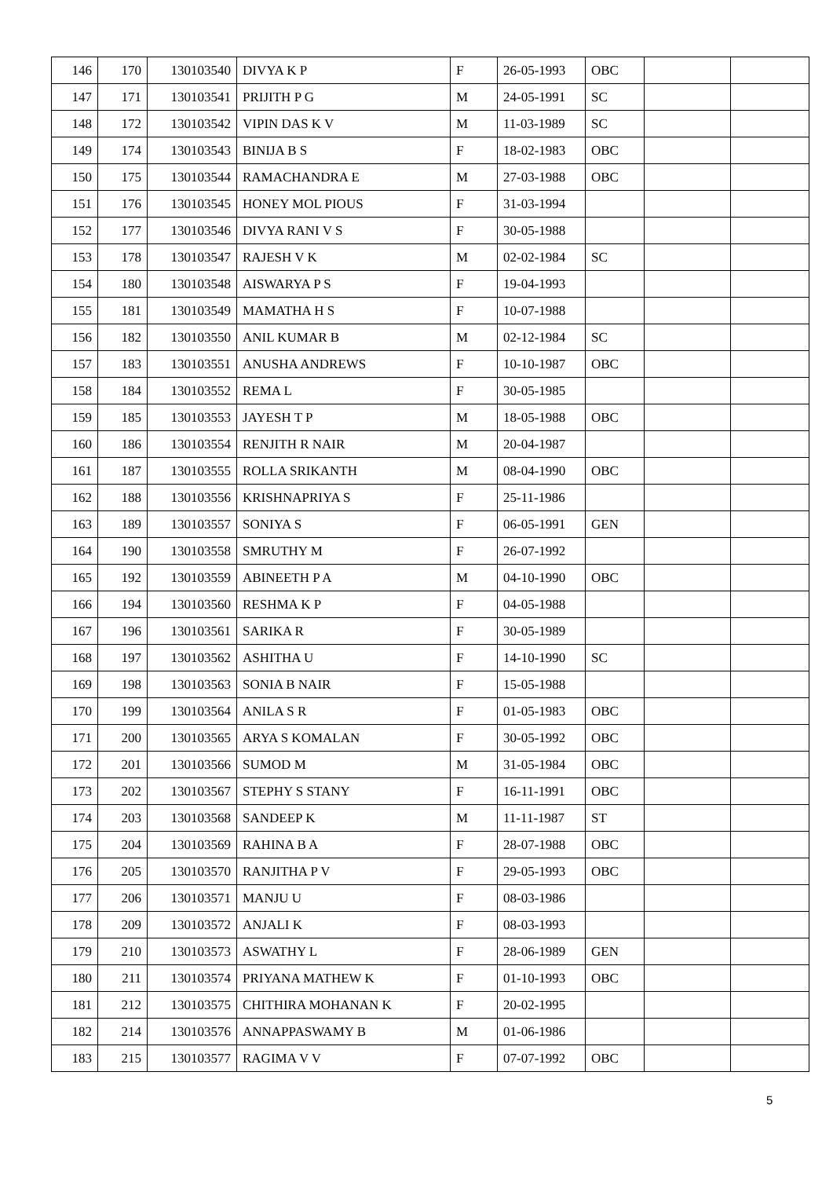| 146 | 170 | 130103540 | DIVYA K P | F | 26-05-1993 | OBC | | |
| 147 | 171 | 130103541 | PRIJITH P G | M | 24-05-1991 | SC | | |
| 148 | 172 | 130103542 | VIPIN DAS K V | M | 11-03-1989 | SC | | |
| 149 | 174 | 130103543 | BINIJA B S | F | 18-02-1983 | OBC | | |
| 150 | 175 | 130103544 | RAMACHANDRA E | M | 27-03-1988 | OBC | | |
| 151 | 176 | 130103545 | HONEY MOL PIOUS | F | 31-03-1994 | | | |
| 152 | 177 | 130103546 | DIVYA RANI V S | F | 30-05-1988 | | | |
| 153 | 178 | 130103547 | RAJESH V K | M | 02-02-1984 | SC | | |
| 154 | 180 | 130103548 | AISWARYA P S | F | 19-04-1993 | | | |
| 155 | 181 | 130103549 | MAMATHA H S | F | 10-07-1988 | | | |
| 156 | 182 | 130103550 | ANIL KUMAR B | M | 02-12-1984 | SC | | |
| 157 | 183 | 130103551 | ANUSHA ANDREWS | F | 10-10-1987 | OBC | | |
| 158 | 184 | 130103552 | REMA L | F | 30-05-1985 | | | |
| 159 | 185 | 130103553 | JAYESH T P | M | 18-05-1988 | OBC | | |
| 160 | 186 | 130103554 | RENJITH R NAIR | M | 20-04-1987 | | | |
| 161 | 187 | 130103555 | ROLLA SRIKANTH | M | 08-04-1990 | OBC | | |
| 162 | 188 | 130103556 | KRISHNAPRIYA S | F | 25-11-1986 | | | |
| 163 | 189 | 130103557 | SONIYA S | F | 06-05-1991 | GEN | | |
| 164 | 190 | 130103558 | SMRUTHY M | F | 26-07-1992 | | | |
| 165 | 192 | 130103559 | ABINEETH P A | M | 04-10-1990 | OBC | | |
| 166 | 194 | 130103560 | RESHMA K P | F | 04-05-1988 | | | |
| 167 | 196 | 130103561 | SARIKA R | F | 30-05-1989 | | | |
| 168 | 197 | 130103562 | ASHITHA U | F | 14-10-1990 | SC | | |
| 169 | 198 | 130103563 | SONIA B NAIR | F | 15-05-1988 | | | |
| 170 | 199 | 130103564 | ANILA S R | F | 01-05-1983 | OBC | | |
| 171 | 200 | 130103565 | ARYA S KOMALAN | F | 30-05-1992 | OBC | | |
| 172 | 201 | 130103566 | SUMOD M | M | 31-05-1984 | OBC | | |
| 173 | 202 | 130103567 | STEPHY S STANY | F | 16-11-1991 | OBC | | |
| 174 | 203 | 130103568 | SANDEEP K | M | 11-11-1987 | ST | | |
| 175 | 204 | 130103569 | RAHINA B A | F | 28-07-1988 | OBC | | |
| 176 | 205 | 130103570 | RANJITHA P V | F | 29-05-1993 | OBC | | |
| 177 | 206 | 130103571 | MANJU U | F | 08-03-1986 | | | |
| 178 | 209 | 130103572 | ANJALI K | F | 08-03-1993 | | | |
| 179 | 210 | 130103573 | ASWATHY L | F | 28-06-1989 | GEN | | |
| 180 | 211 | 130103574 | PRIYANA MATHEW K | F | 01-10-1993 | OBC | | |
| 181 | 212 | 130103575 | CHITHIRA MOHANAN K | F | 20-02-1995 | | | |
| 182 | 214 | 130103576 | ANNAPPASWAMY B | M | 01-06-1986 | | | |
| 183 | 215 | 130103577 | RAGIMA V V | F | 07-07-1992 | OBC | | |
5